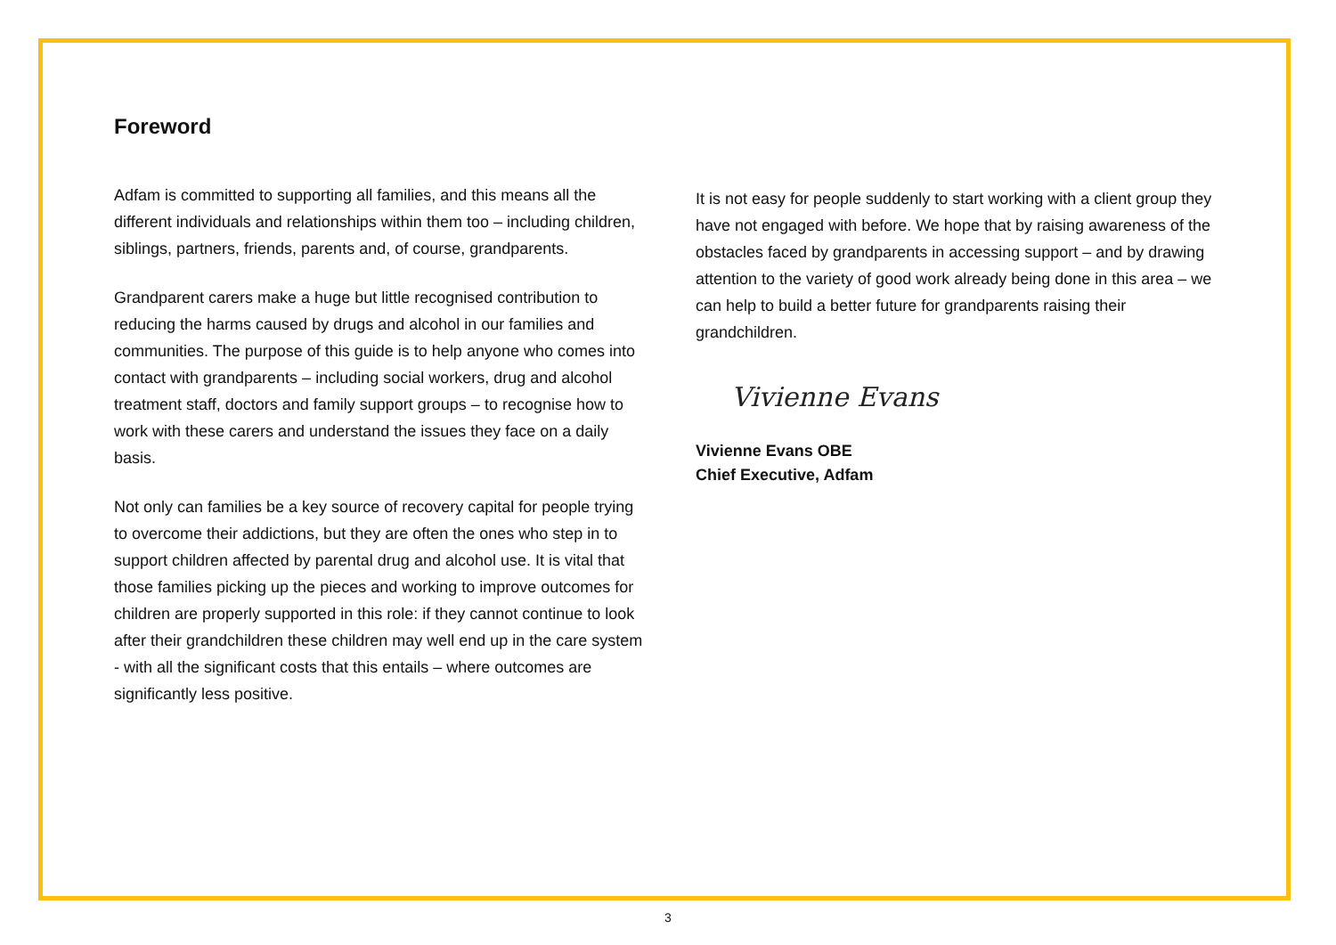Foreword
Adfam is committed to supporting all families, and this means all the different individuals and relationships within them too – including children, siblings, partners, friends, parents and, of course, grandparents.
Grandparent carers make a huge but little recognised contribution to reducing the harms caused by drugs and alcohol in our families and communities. The purpose of this guide is to help anyone who comes into contact with grandparents – including social workers, drug and alcohol treatment staff, doctors and family support groups – to recognise how to work with these carers and understand the issues they face on a daily basis.
Not only can families be a key source of recovery capital for people trying to overcome their addictions, but they are often the ones who step in to support children affected by parental drug and alcohol use. It is vital that those families picking up the pieces and working to improve outcomes for children are properly supported in this role: if they cannot continue to look after their grandchildren these children may well end up in the care system - with all the significant costs that this entails – where outcomes are significantly less positive.
It is not easy for people suddenly to start working with a client group they have not engaged with before. We hope that by raising awareness of the obstacles faced by grandparents in accessing support – and by drawing attention to the variety of good work already being done in this area – we can help to build a better future for grandparents raising their grandchildren.
Vivienne Evans
Vivienne Evans OBE
Chief Executive, Adfam
3